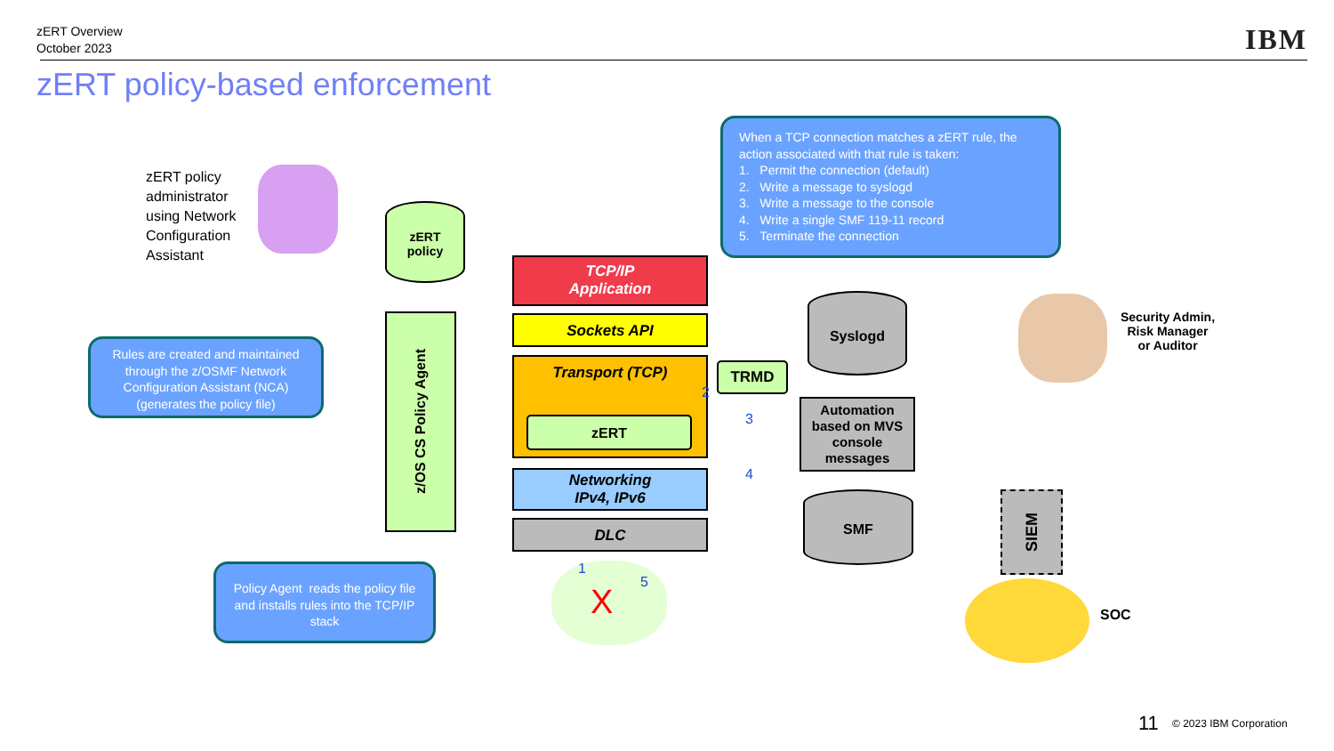zERT Overview
October 2023
IBM
zERT policy-based enforcement
When a TCP connection matches a zERT rule, the action associated with that rule is taken:
1. Permit the connection (default)
2. Write a message to syslogd
3. Write a message to the console
4. Write a single SMF 119-11 record
5. Terminate the connection
zERT policy
administrator
using Network
Configuration
Assistant
zERT
policy
Rules are created and maintained through the z/OSMF Network Configuration Assistant (NCA) (generates the policy file)
z/OS CS Policy Agent
TCP/IP
Application
Sockets API
Transport (TCP)
zERT
Networking
IPv4, IPv6
DLC
1
5
X
Policy Agent reads the policy file and installs rules into the TCP/IP stack
TRMD
2
3
4
Syslogd
Automation based on MVS console messages
SMF
SIEM
Security Admin,
Risk Manager
or Auditor
SOC
11 © 2023 IBM Corporation